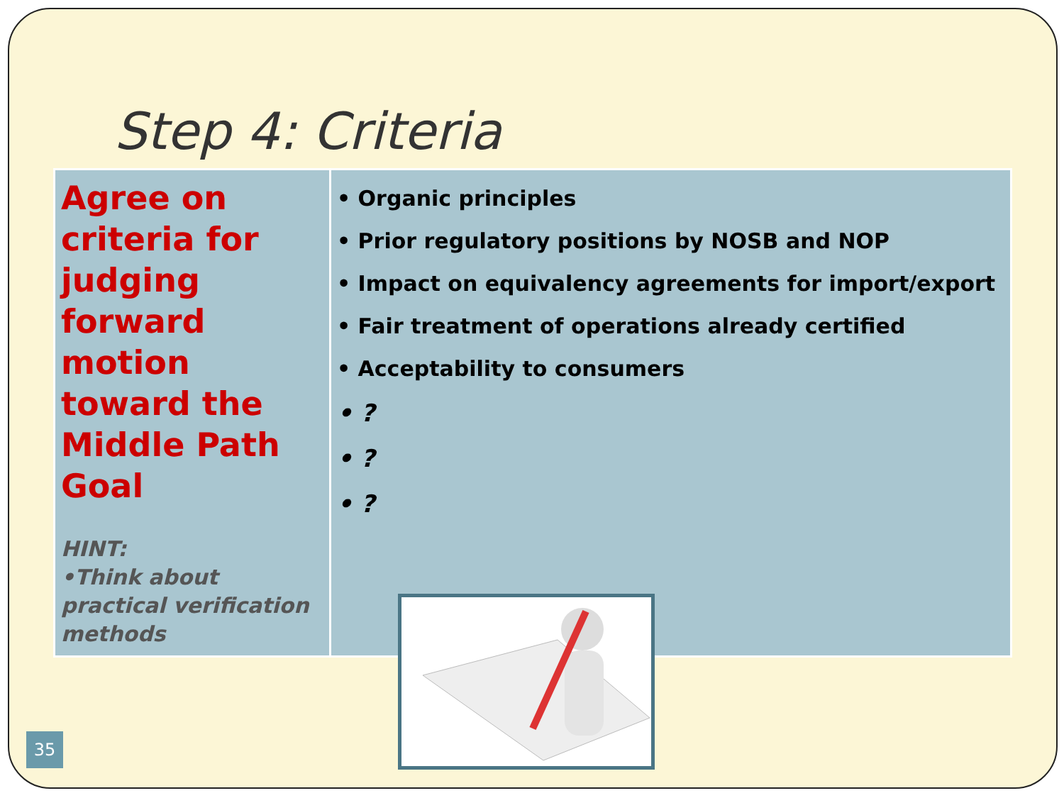Step 4: Criteria
| Agree on criteria for judging forward motion toward the Middle Path Goal HINT: •Think about practical verification methods | • Organic principles • Prior regulatory positions by NOSB and NOP • Impact on equivalency agreements for import/export • Fair treatment of operations already certified • Acceptability to consumers • ? • ? • ? |
35